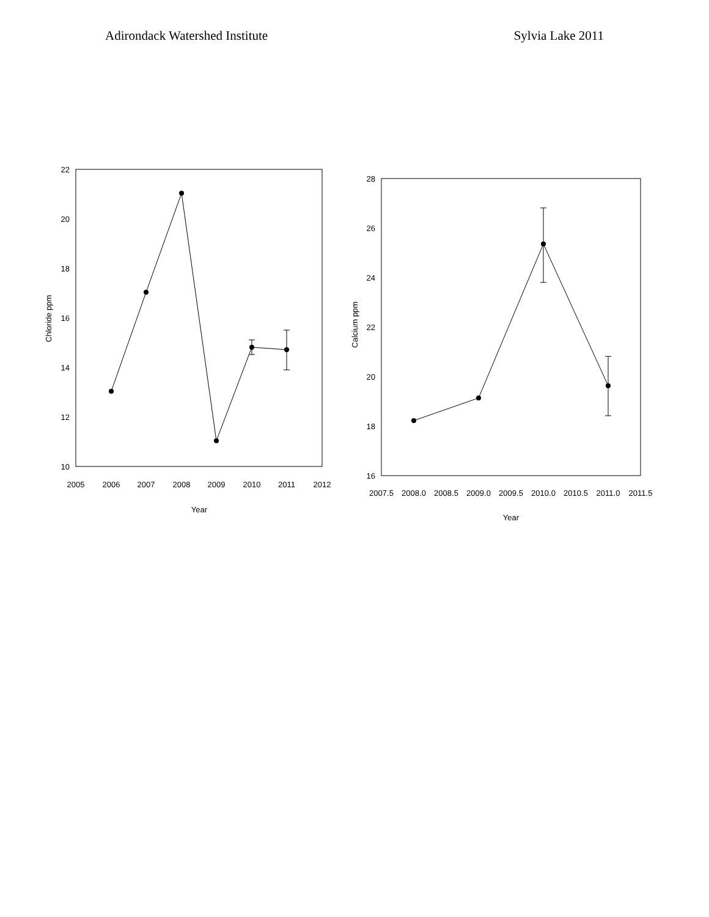Adirondack Watershed Institute Sylvia Lake 2011
22
20
18
16
14
12
10
2005
2006
2007
2008
2009
2010
2011
2012
Year
Chloride ppm
28
26
24
22
20
18
16
2007.5
2008.0
2008.5
2009.0
2009.5
2010.0
2010.5
2011.0
2011.5
Year
Calcium ppm